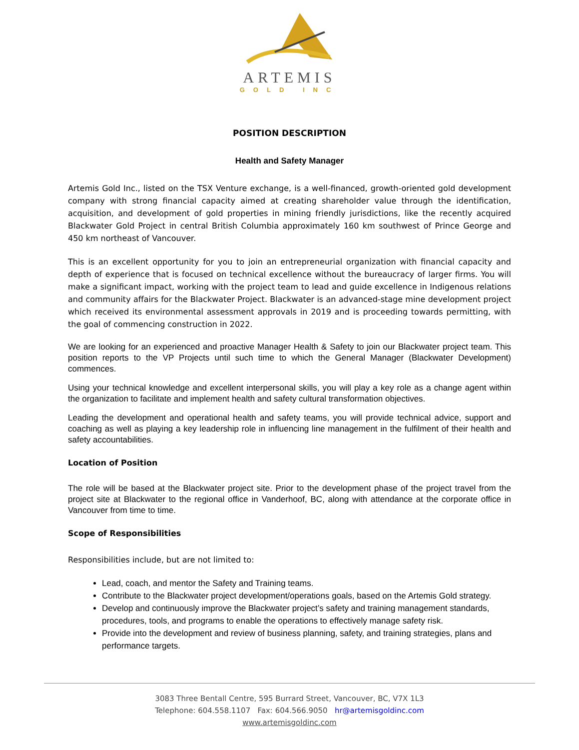ARTEMIS
GOLD INC
POSITION DESCRIPTION
Health and Safety Manager
Artemis Gold Inc., listed on the TSX Venture exchange, is a well-financed, growth-oriented gold development company with strong financial capacity aimed at creating shareholder value through the identification, acquisition, and development of gold properties in mining friendly jurisdictions, like the recently acquired Blackwater Gold Project in central British Columbia approximately 160 km southwest of Prince George and 450 km northeast of Vancouver.
This is an excellent opportunity for you to join an entrepreneurial organization with financial capacity and depth of experience that is focused on technical excellence without the bureaucracy of larger firms. You will make a significant impact, working with the project team to lead and guide excellence in Indigenous relations and community affairs for the Blackwater Project. Blackwater is an advanced-stage mine development project which received its environmental assessment approvals in 2019 and is proceeding towards permitting, with the goal of commencing construction in 2022.
We are looking for an experienced and proactive Manager Health & Safety to join our Blackwater project team. This position reports to the VP Projects until such time to which the General Manager (Blackwater Development) commences.
Using your technical knowledge and excellent interpersonal skills, you will play a key role as a change agent within the organization to facilitate and implement health and safety cultural transformation objectives.
Leading the development and operational health and safety teams, you will provide technical advice, support and coaching as well as playing a key leadership role in influencing line management in the fulfilment of their health and safety accountabilities.
Location of Position
The role will be based at the Blackwater project site. Prior to the development phase of the project travel from the project site at Blackwater to the regional office in Vanderhoof, BC, along with attendance at the corporate office in Vancouver from time to time.
Scope of Responsibilities
Responsibilities include, but are not limited to:
Lead, coach, and mentor the Safety and Training teams.
Contribute to the Blackwater project development/operations goals, based on the Artemis Gold strategy.
Develop and continuously improve the Blackwater project’s safety and training management standards, procedures, tools, and programs to enable the operations to effectively manage safety risk.
Provide into the development and review of business planning, safety, and training strategies, plans and performance targets.
3083 Three Bentall Centre, 595 Burrard Street, Vancouver, BC, V7X 1L3
Telephone: 604.558.1107 Fax: 604.566.9050 hr@artemisgoldinc.com
www.artemisgoldinc.com